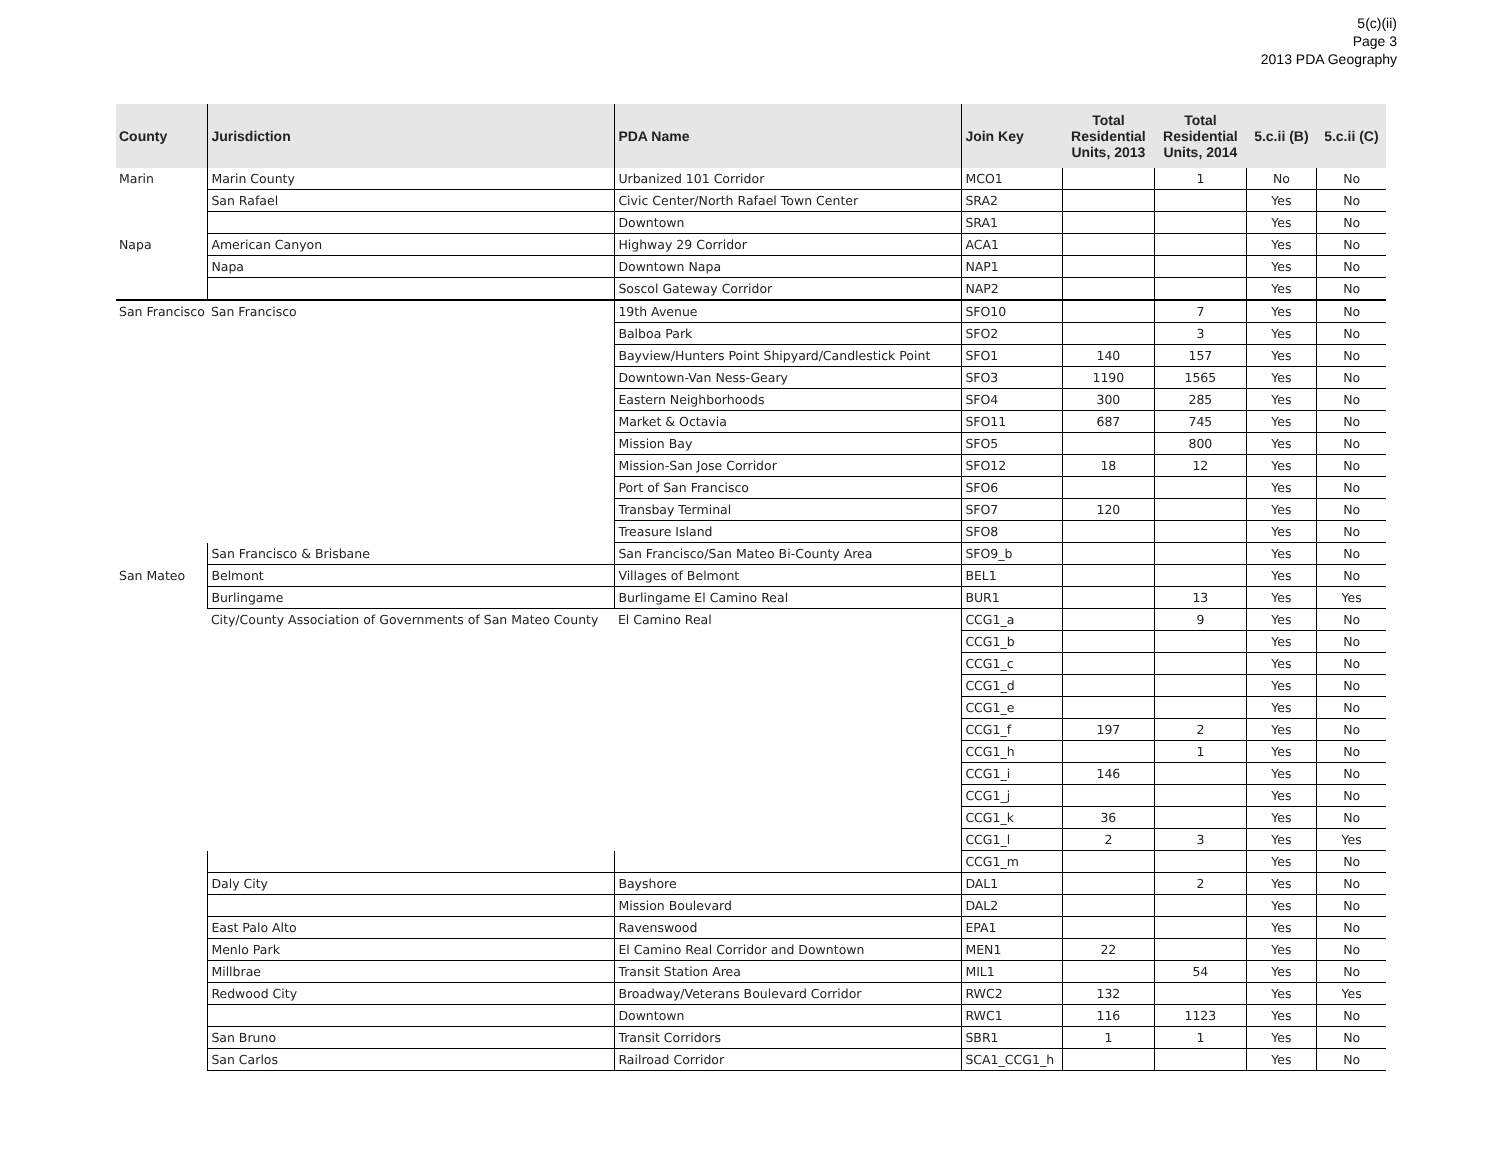5(c)(ii)
Page 3
2013 PDA Geography
| County | Jurisdiction | PDA Name | Join Key | Total Residential Units, 2013 | Total Residential Units, 2014 | 5.c.ii (B) | 5.c.ii (C) |
| --- | --- | --- | --- | --- | --- | --- | --- |
| Marin | Marin County | Urbanized 101 Corridor | MCO1 | | 1 | No | No |
| | San Rafael | Civic Center/North Rafael Town Center | SRA2 | | | Yes | No |
| | | Downtown | SRA1 | | | Yes | No |
| Napa | American Canyon | Highway 29 Corridor | ACA1 | | | Yes | No |
| | Napa | Downtown Napa | NAP1 | | | Yes | No |
| | | Soscol Gateway Corridor | NAP2 | | | Yes | No |
| San Francisco | San Francisco | 19th Avenue | SFO10 | | 7 | Yes | No |
| | | Balboa Park | SFO2 | | 3 | Yes | No |
| | | Bayview/Hunters Point Shipyard/Candlestick Point | SFO1 | 140 | 157 | Yes | No |
| | | Downtown-Van Ness-Geary | SFO3 | 1190 | 1565 | Yes | No |
| | | Eastern Neighborhoods | SFO4 | 300 | 285 | Yes | No |
| | | Market & Octavia | SFO11 | 687 | 745 | Yes | No |
| | | Mission Bay | SFO5 | | 800 | Yes | No |
| | | Mission-San Jose Corridor | SFO12 | 18 | 12 | Yes | No |
| | | Port of San Francisco | SFO6 | | | Yes | No |
| | | Transbay Terminal | SFO7 | 120 | | Yes | No |
| | | Treasure Island | SFO8 | | | Yes | No |
| | San Francisco & Brisbane | San Francisco/San Mateo Bi-County Area | SFO9_b | | | Yes | No |
| San Mateo | Belmont | Villages of Belmont | BEL1 | | | Yes | No |
| | Burlingame | Burlingame El Camino Real | BUR1 | | 13 | Yes | Yes |
| | City/County Association of Governments of San Mateo County | El Camino Real | CCG1_a | | 9 | Yes | No |
| | | | CCG1_b | | | Yes | No |
| | | | CCG1_c | | | Yes | No |
| | | | CCG1_d | | | Yes | No |
| | | | CCG1_e | | | Yes | No |
| | | | CCG1_f | 197 | 2 | Yes | No |
| | | | CCG1_h | | 1 | Yes | No |
| | | | CCG1_i | 146 | | Yes | No |
| | | | CCG1_j | | | Yes | No |
| | | | CCG1_k | 36 | | Yes | No |
| | | | CCG1_l | 2 | 3 | Yes | Yes |
| | | | CCG1_m | | | Yes | No |
| | Daly City | Bayshore | DAL1 | | 2 | Yes | No |
| | | Mission Boulevard | DAL2 | | | Yes | No |
| | East Palo Alto | Ravenswood | EPA1 | | | Yes | No |
| | Menlo Park | El Camino Real Corridor and Downtown | MEN1 | 22 | | Yes | No |
| | Millbrae | Transit Station Area | MIL1 | | 54 | Yes | No |
| | Redwood City | Broadway/Veterans Boulevard Corridor | RWC2 | 132 | | Yes | Yes |
| | | Downtown | RWC1 | 116 | 1123 | Yes | No |
| | San Bruno | Transit Corridors | SBR1 | 1 | 1 | Yes | No |
| | San Carlos | Railroad Corridor | SCA1_CCG1_h | | | Yes | No |